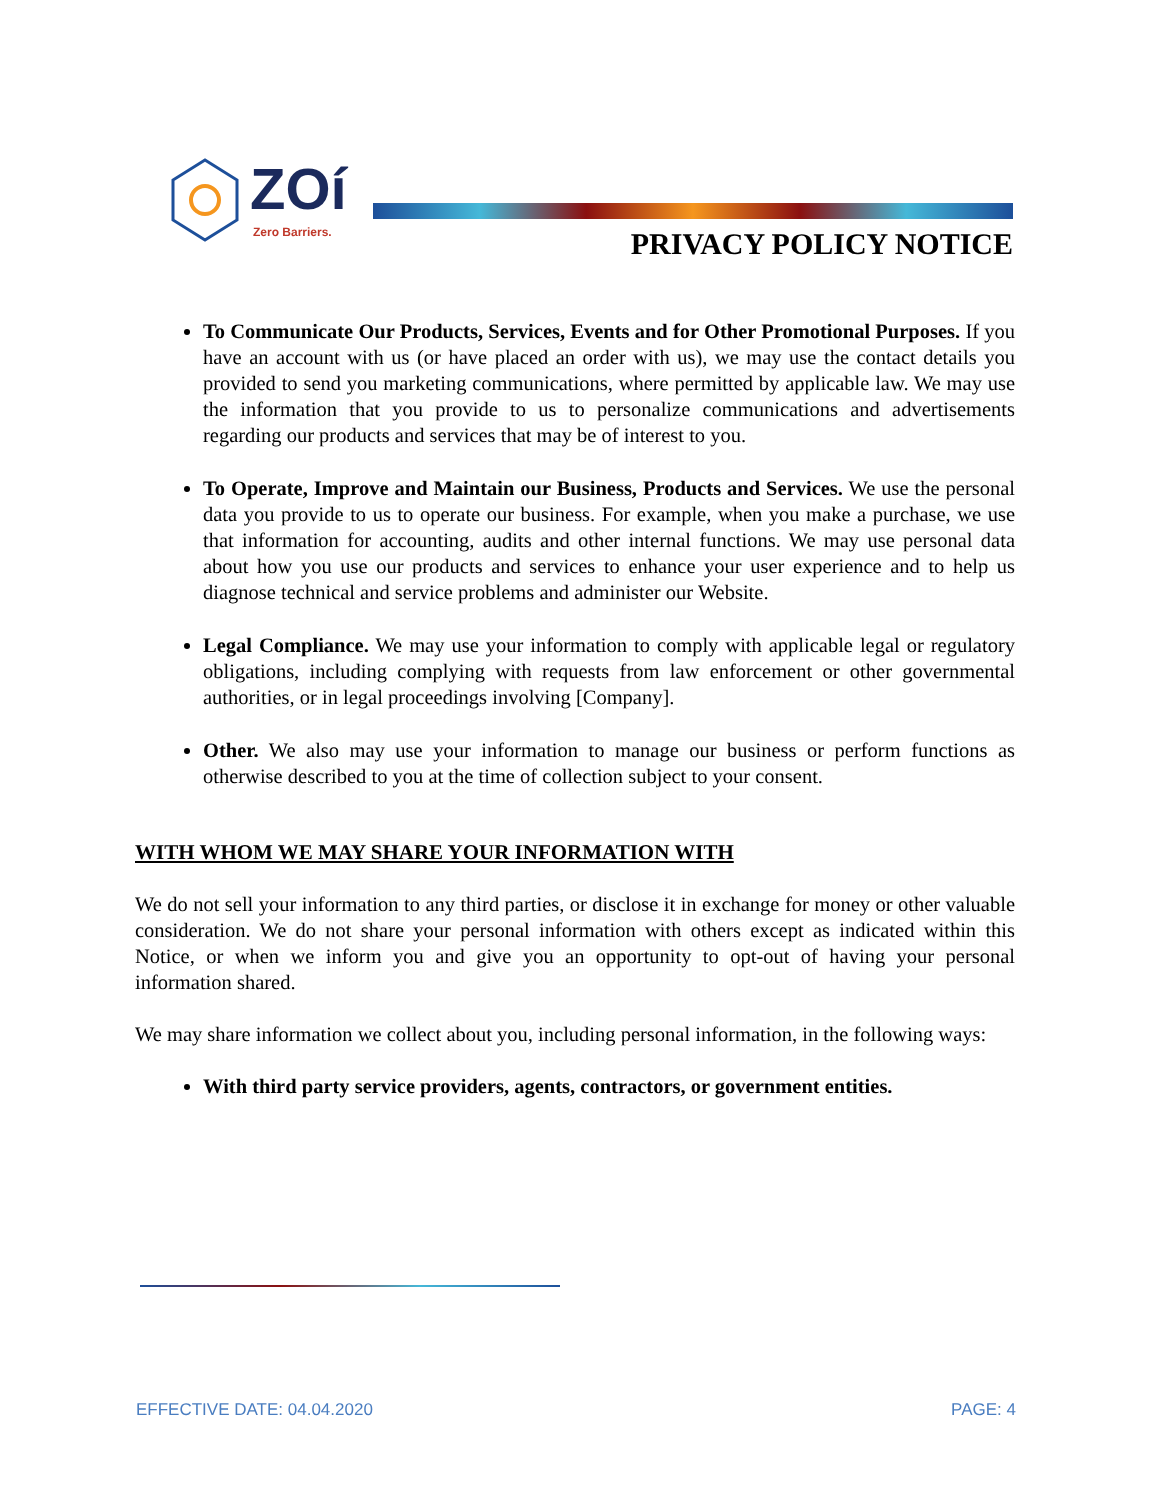ZOí
Zero Barriers.
PRIVACY POLICY NOTICE
To Communicate Our Products, Services, Events and for Other Promotional Purposes. If you have an account with us (or have placed an order with us), we may use the contact details you provided to send you marketing communications, where permitted by applicable law. We may use the information that you provide to us to personalize communications and advertisements regarding our products and services that may be of interest to you.
To Operate, Improve and Maintain our Business, Products and Services. We use the personal data you provide to us to operate our business. For example, when you make a purchase, we use that information for accounting, audits and other internal functions. We may use personal data about how you use our products and services to enhance your user experience and to help us diagnose technical and service problems and administer our Website.
Legal Compliance. We may use your information to comply with applicable legal or regulatory obligations, including complying with requests from law enforcement or other governmental authorities, or in legal proceedings involving [Company].
Other. We also may use your information to manage our business or perform functions as otherwise described to you at the time of collection subject to your consent.
WITH WHOM WE MAY SHARE YOUR INFORMATION WITH
We do not sell your information to any third parties, or disclose it in exchange for money or other valuable consideration. We do not share your personal information with others except as indicated within this Notice, or when we inform you and give you an opportunity to opt-out of having your personal information shared.
We may share information we collect about you, including personal information, in the following ways:
With third party service providers, agents, contractors, or government entities.
EFFECTIVE DATE: 04.04.2020 PAGE: 4